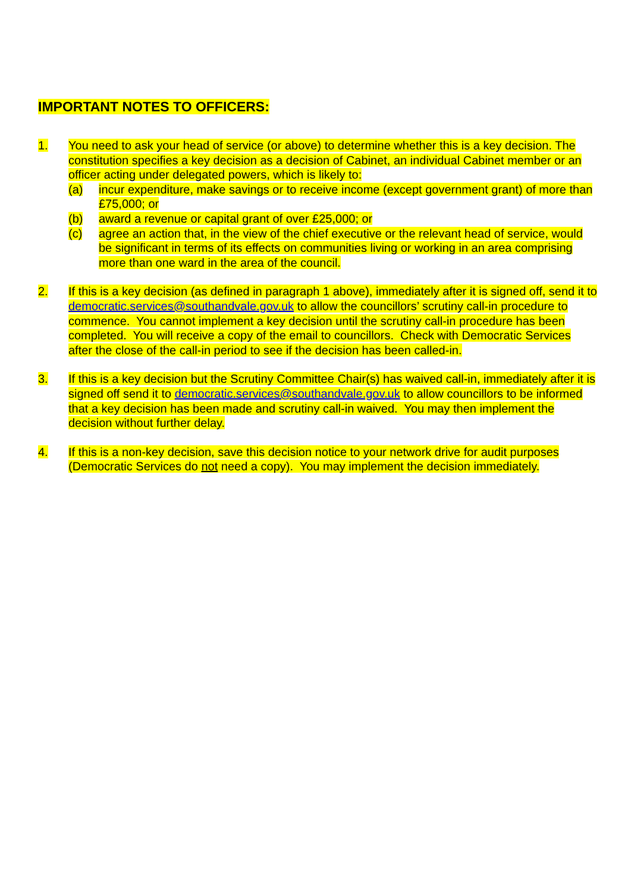IMPORTANT NOTES TO OFFICERS:
1. You need to ask your head of service (or above) to determine whether this is a key decision. The constitution specifies a key decision as a decision of Cabinet, an individual Cabinet member or an officer acting under delegated powers, which is likely to:
(a) incur expenditure, make savings or to receive income (except government grant) of more than £75,000; or
(b) award a revenue or capital grant of over £25,000; or
(c) agree an action that, in the view of the chief executive or the relevant head of service, would be significant in terms of its effects on communities living or working in an area comprising more than one ward in the area of the council.
2. If this is a key decision (as defined in paragraph 1 above), immediately after it is signed off, send it to democratic.services@southandvale.gov.uk to allow the councillors’ scrutiny call-in procedure to commence. You cannot implement a key decision until the scrutiny call-in procedure has been completed. You will receive a copy of the email to councillors. Check with Democratic Services after the close of the call-in period to see if the decision has been called-in.
3. If this is a key decision but the Scrutiny Committee Chair(s) has waived call-in, immediately after it is signed off send it to democratic.services@southandvale.gov.uk to allow councillors to be informed that a key decision has been made and scrutiny call-in waived. You may then implement the decision without further delay.
4. If this is a non-key decision, save this decision notice to your network drive for audit purposes (Democratic Services do not need a copy). You may implement the decision immediately.